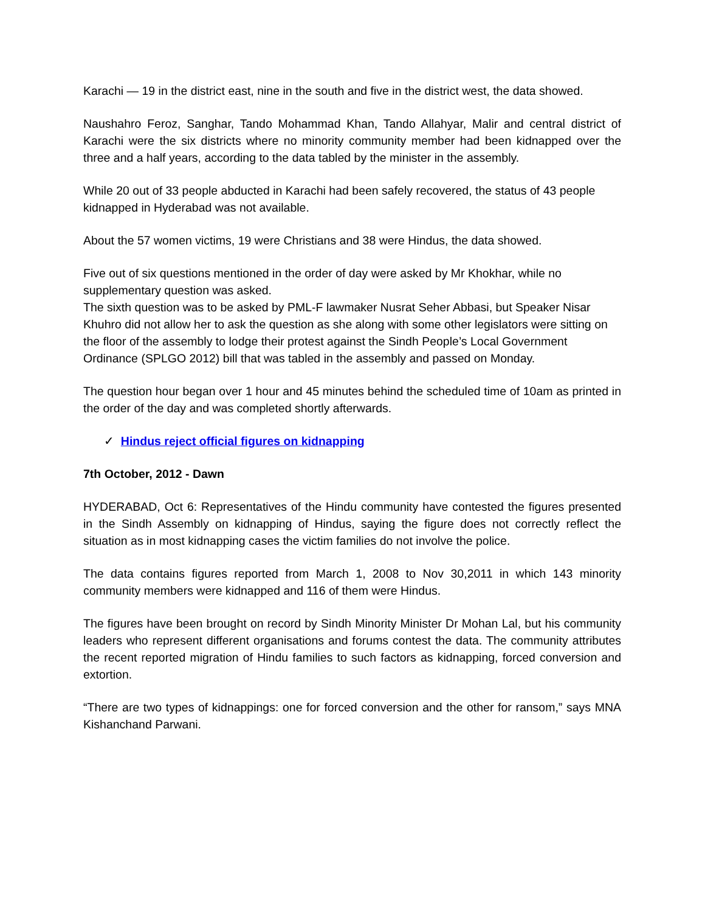Karachi — 19 in the district east, nine in the south and five in the district west, the data showed.
Naushahro Feroz, Sanghar, Tando Mohammad Khan, Tando Allahyar, Malir and central district of Karachi were the six districts where no minority community member had been kidnapped over the three and a half years, according to the data tabled by the minister in the assembly.
While 20 out of 33 people abducted in Karachi had been safely recovered, the status of 43 people kidnapped in Hyderabad was not available.
About the 57 women victims, 19 were Christians and 38 were Hindus, the data showed.
Five out of six questions mentioned in the order of day were asked by Mr Khokhar, while no supplementary question was asked.
The sixth question was to be asked by PML-F lawmaker Nusrat Seher Abbasi, but Speaker Nisar Khuhro did not allow her to ask the question as she along with some other legislators were sitting on the floor of the assembly to lodge their protest against the Sindh People’s Local Government Ordinance (SPLGO 2012) bill that was tabled in the assembly and passed on Monday.
The question hour began over 1 hour and 45 minutes behind the scheduled time of 10am as printed in the order of the day and was completed shortly afterwards.
✓ Hindus reject official figures on kidnapping
7th October, 2012 - Dawn
HYDERABAD, Oct 6: Representatives of the Hindu community have contested the figures presented in the Sindh Assembly on kidnapping of Hindus, saying the figure does not correctly reflect the situation as in most kidnapping cases the victim families do not involve the police.
The data contains figures reported from March 1, 2008 to Nov 30,2011 in which 143 minority community members were kidnapped and 116 of them were Hindus.
The figures have been brought on record by Sindh Minority Minister Dr Mohan Lal, but his community leaders who represent different organisations and forums contest the data. The community attributes the recent reported migration of Hindu families to such factors as kidnapping, forced conversion and extortion.
“There are two types of kidnappings: one for forced conversion and the other for ransom,” says MNA Kishanchand Parwani.